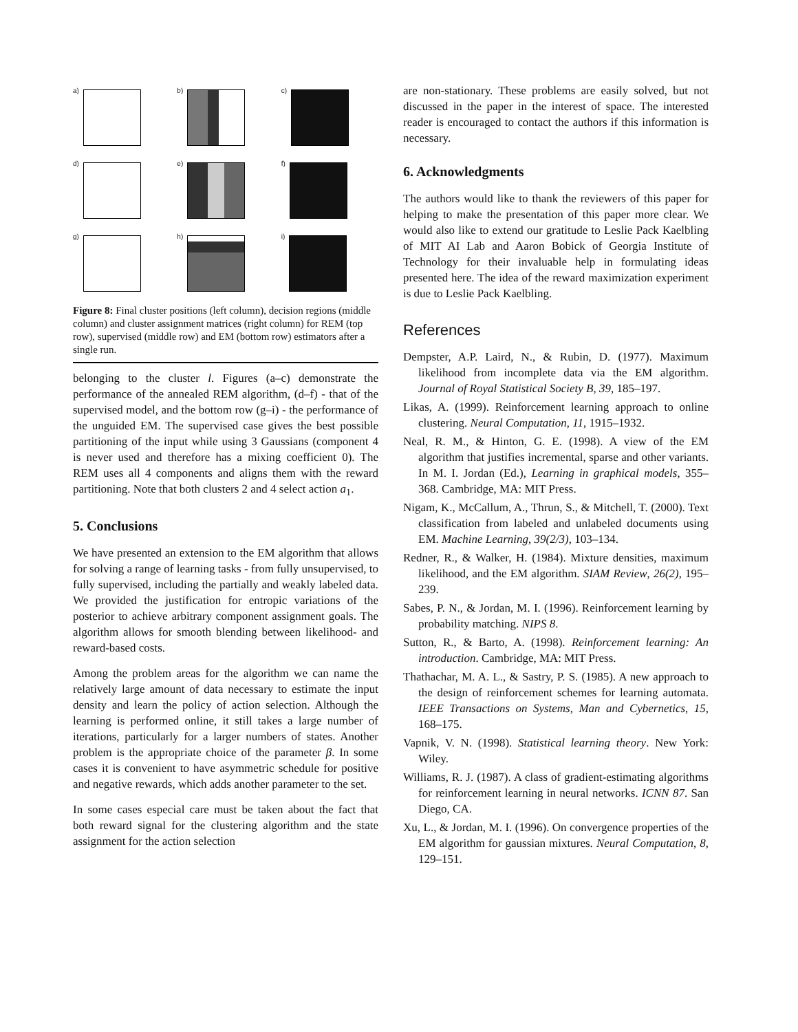a)
b)
c)
d)
e)
f)
g)
h)
i)
Figure 8: Final cluster positions (left column), decision regions (middle column) and cluster assignment matrices (right column) for REM (top row), supervised (middle row) and EM (bottom row) estimators after a single run.
belonging to the cluster l. Figures (a–c) demonstrate the performance of the annealed REM algorithm, (d–f) - that of the supervised model, and the bottom row (g–i) - the performance of the unguided EM. The supervised case gives the best possible partitioning of the input while using 3 Gaussians (component 4 is never used and therefore has a mixing coefficient 0). The REM uses all 4 components and aligns them with the reward partitioning. Note that both clusters 2 and 4 select action a<sub>1</sub>.
5. Conclusions
We have presented an extension to the EM algorithm that allows for solving a range of learning tasks - from fully unsupervised, to fully supervised, including the partially and weakly labeled data. We provided the justification for entropic variations of the posterior to achieve arbitrary component assignment goals. The algorithm allows for smooth blending between likelihood- and reward-based costs.
Among the problem areas for the algorithm we can name the relatively large amount of data necessary to estimate the input density and learn the policy of action selection. Although the learning is performed online, it still takes a large number of iterations, particularly for a larger numbers of states. Another problem is the appropriate choice of the parameter β. In some cases it is convenient to have asymmetric schedule for positive and negative rewards, which adds another parameter to the set.
In some cases especial care must be taken about the fact that both reward signal for the clustering algorithm and the state assignment for the action selection
are non-stationary. These problems are easily solved, but not discussed in the paper in the interest of space. The interested reader is encouraged to contact the authors if this information is necessary.
6. Acknowledgments
The authors would like to thank the reviewers of this paper for helping to make the presentation of this paper more clear. We would also like to extend our gratitude to Leslie Pack Kaelbling of MIT AI Lab and Aaron Bobick of Georgia Institute of Technology for their invaluable help in formulating ideas presented here. The idea of the reward maximization experiment is due to Leslie Pack Kaelbling.
References
Dempster, A.P. Laird, N., & Rubin, D. (1977). Maximum likelihood from incomplete data via the EM algorithm. Journal of Royal Statistical Society B, 39, 185–197.
Likas, A. (1999). Reinforcement learning approach to online clustering. Neural Computation, 11, 1915–1932.
Neal, R. M., & Hinton, G. E. (1998). A view of the EM algorithm that justifies incremental, sparse and other variants. In M. I. Jordan (Ed.), Learning in graphical models, 355–368. Cambridge, MA: MIT Press.
Nigam, K., McCallum, A., Thrun, S., & Mitchell, T. (2000). Text classification from labeled and unlabeled documents using EM. Machine Learning, 39(2/3), 103–134.
Redner, R., & Walker, H. (1984). Mixture densities, maximum likelihood, and the EM algorithm. SIAM Review, 26(2), 195–239.
Sabes, P. N., & Jordan, M. I. (1996). Reinforcement learning by probability matching. NIPS 8.
Sutton, R., & Barto, A. (1998). Reinforcement learning: An introduction. Cambridge, MA: MIT Press.
Thathachar, M. A. L., & Sastry, P. S. (1985). A new approach to the design of reinforcement schemes for learning automata. IEEE Transactions on Systems, Man and Cybernetics, 15, 168–175.
Vapnik, V. N. (1998). Statistical learning theory. New York: Wiley.
Williams, R. J. (1987). A class of gradient-estimating algorithms for reinforcement learning in neural networks. ICNN 87. San Diego, CA.
Xu, L., & Jordan, M. I. (1996). On convergence properties of the EM algorithm for gaussian mixtures. Neural Computation, 8, 129–151.